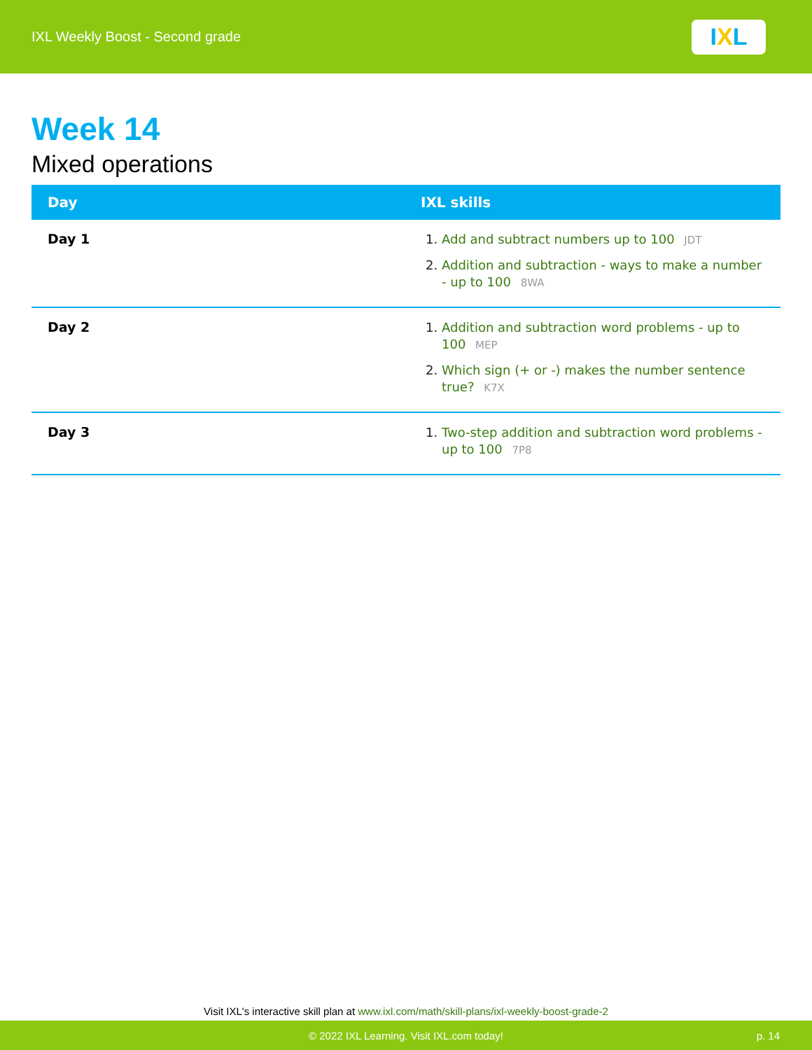IXL Weekly Boost - Second grade
I X L
Week 14
Mixed operations
| Day | IXL skills |
| --- | --- |
| Day 1 | Add and subtract numbers up to 100 JDT Addition and subtraction - ways to make a number - up to 100 8WA |
| Day 2 | Addition and subtraction word problems - up to 100 MEP Which sign (+ or -) makes the number sentence true? K7X |
| Day 3 | Two-step addition and subtraction word problems - up to 100 7P8 |
Visit IXL's interactive skill plan at www.ixl.com/math/skill-plans/ixl-weekly-boost-grade-2
© 2022 IXL Learning. Visit IXL.com today! p. 14